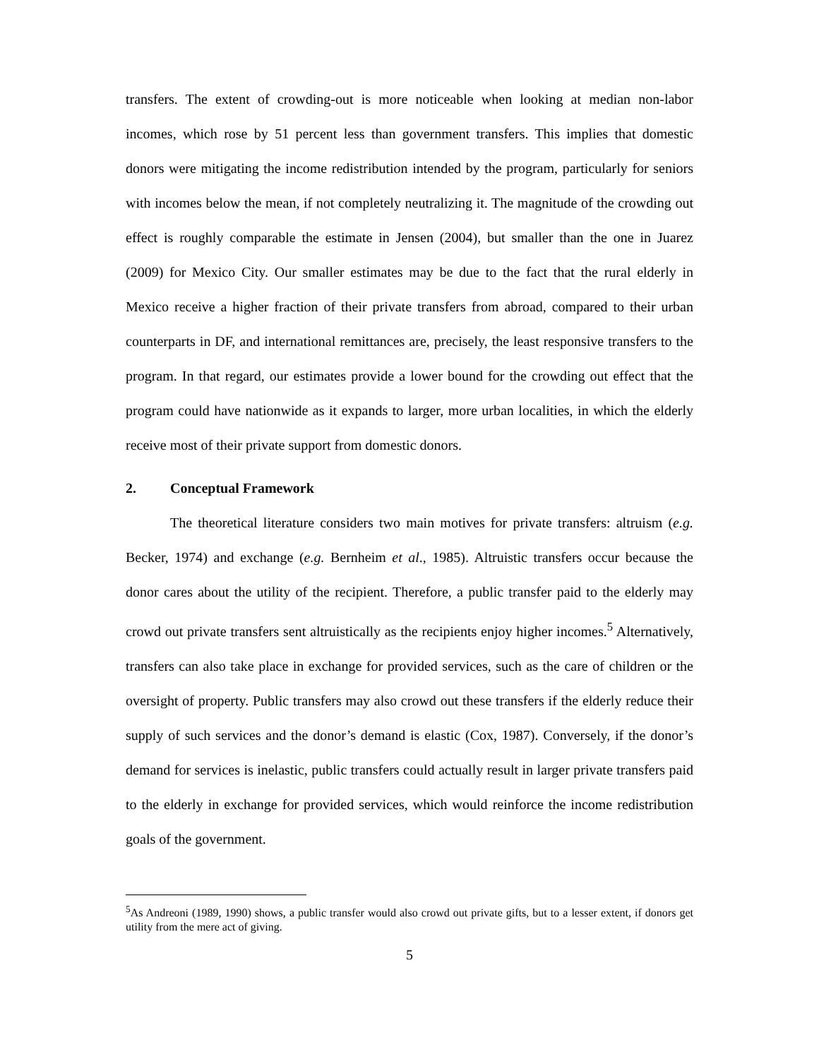transfers. The extent of crowding-out is more noticeable when looking at median non-labor incomes, which rose by 51 percent less than government transfers. This implies that domestic donors were mitigating the income redistribution intended by the program, particularly for seniors with incomes below the mean, if not completely neutralizing it. The magnitude of the crowding out effect is roughly comparable the estimate in Jensen (2004), but smaller than the one in Juarez (2009) for Mexico City. Our smaller estimates may be due to the fact that the rural elderly in Mexico receive a higher fraction of their private transfers from abroad, compared to their urban counterparts in DF, and international remittances are, precisely, the least responsive transfers to the program. In that regard, our estimates provide a lower bound for the crowding out effect that the program could have nationwide as it expands to larger, more urban localities, in which the elderly receive most of their private support from domestic donors.
2. Conceptual Framework
The theoretical literature considers two main motives for private transfers: altruism (e.g. Becker, 1974) and exchange (e.g. Bernheim et al., 1985). Altruistic transfers occur because the donor cares about the utility of the recipient. Therefore, a public transfer paid to the elderly may crowd out private transfers sent altruistically as the recipients enjoy higher incomes.<sup>5</sup> Alternatively, transfers can also take place in exchange for provided services, such as the care of children or the oversight of property. Public transfers may also crowd out these transfers if the elderly reduce their supply of such services and the donor’s demand is elastic (Cox, 1987). Conversely, if the donor’s demand for services is inelastic, public transfers could actually result in larger private transfers paid to the elderly in exchange for provided services, which would reinforce the income redistribution goals of the government.
<sup>5</sup> As Andreoni (1989, 1990) shows, a public transfer would also crowd out private gifts, but to a lesser extent, if donors get utility from the mere act of giving.
5